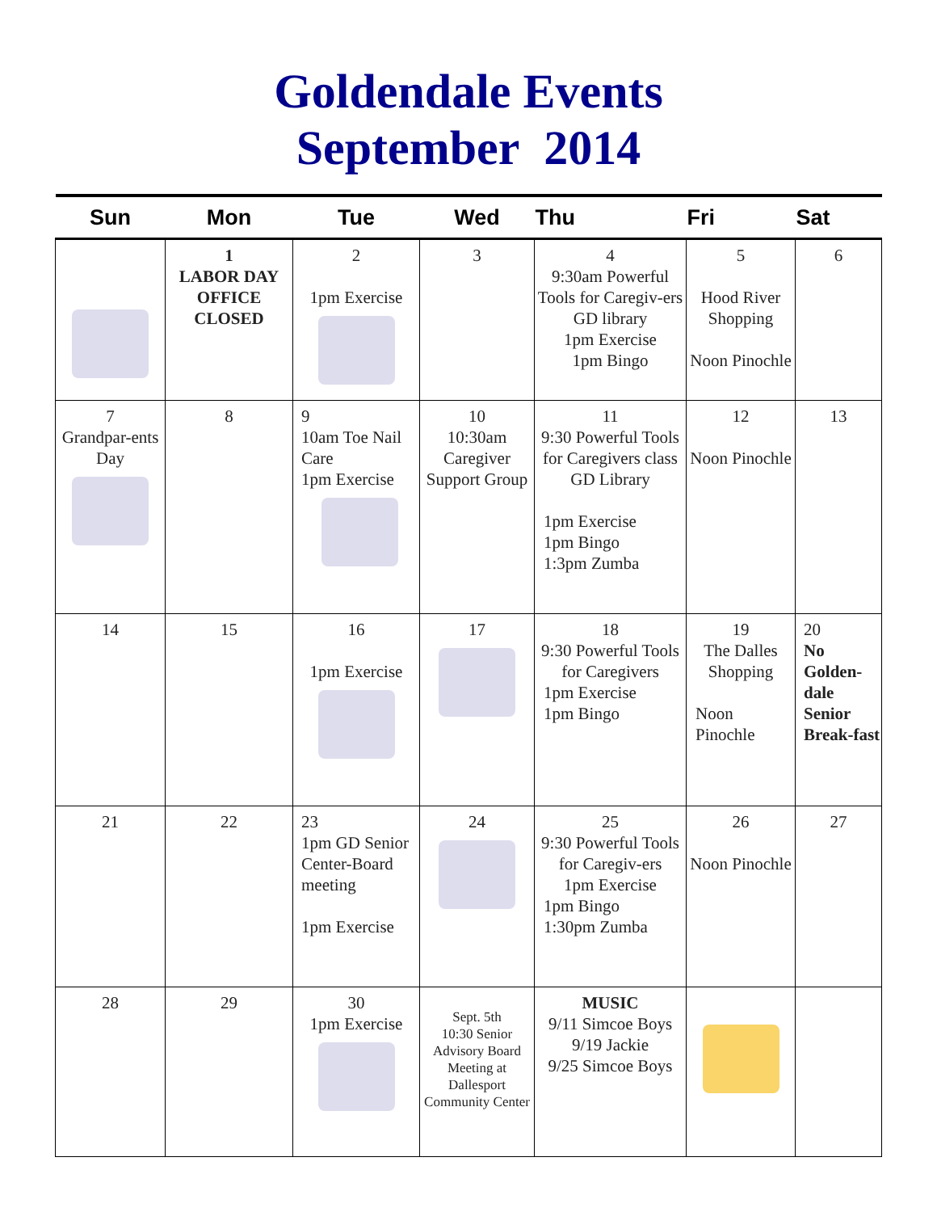Goldendale Events
September 2014
| Sun | Mon | Tue | Wed | Thu | Fri | Sat |
| --- | --- | --- | --- | --- | --- | --- |
| | 1 LABOR DAY OFFICE CLOSED | 2 1pm Exercise | 3 | 4 9:30am Powerful Tools for Caregiv-ers GD library 1pm Exercise 1pm Bingo | 5 Hood River Shopping Noon Pinochle | 6 |
| 7 Grandpar-ents Day | 8 | 9 10am Toe Nail Care 1pm Exercise | 10 10:30am Caregiver Support Group | 11 9:30 Powerful Tools for Caregivers class GD Library 1pm Exercise 1pm Bingo 1:3pm Zumba | 12 Noon Pinochle | 13 |
| 14 | 15 | 16 1pm Exercise | 17 | 18 9:30 Powerful Tools for Caregivers 1pm Exercise 1pm Bingo | 19 The Dalles Shopping Noon Pinochle | 20 No Golden-dale Senior Break-fast |
| 21 | 22 | 23 1pm GD Senior Center-Board meeting 1pm Exercise | 24 | 25 9:30 Powerful Tools for Caregiv-ers 1pm Exercise 1pm Bingo 1:30pm Zumba | 26 Noon Pinochle | 27 |
| 28 | 29 | 30 1pm Exercise | Sept. 5th 10:30 Senior Advisory Board Meeting at Dallesport Community Center | MUSIC 9/11 Simcoe Boys 9/19 Jackie 9/25 Simcoe Boys | | |